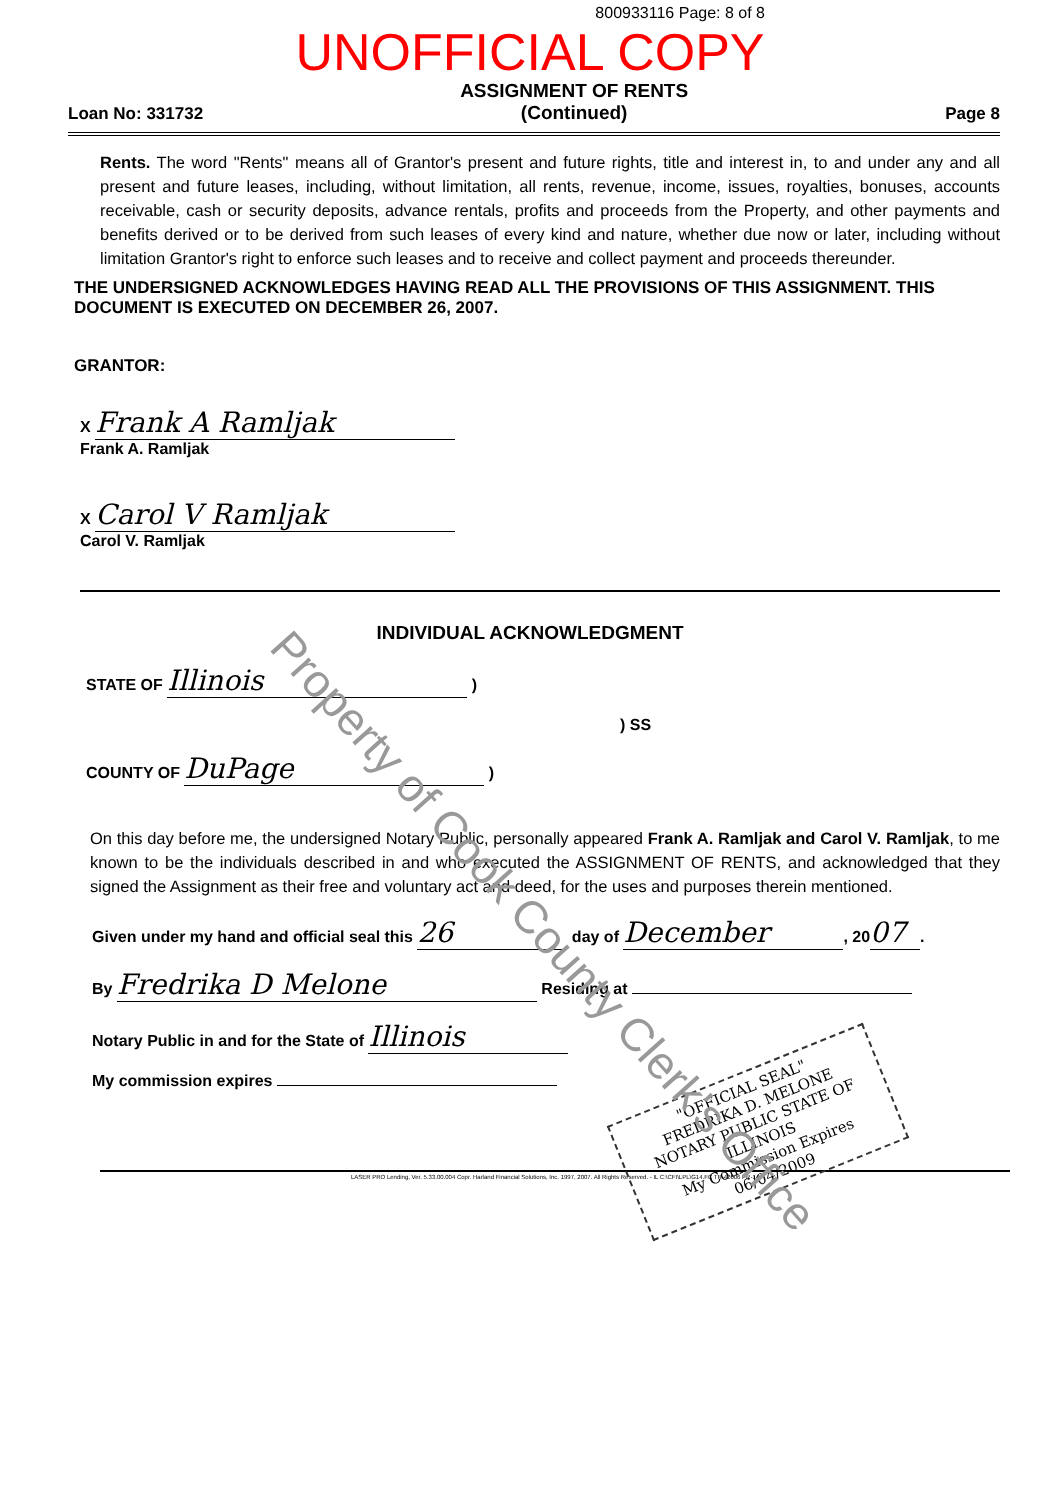800933116 Page: 8 of 8
UNOFFICIAL COPY
Loan No: 331732
ASSIGNMENT OF RENTS
(Continued)
Page 8
Rents. The word "Rents" means all of Grantor's present and future rights, title and interest in, to and under any and all present and future leases, including, without limitation, all rents, revenue, income, issues, royalties, bonuses, accounts receivable, cash or security deposits, advance rentals, profits and proceeds from the Property, and other payments and benefits derived or to be derived from such leases of every kind and nature, whether due now or later, including without limitation Grantor's right to enforce such leases and to receive and collect payment and proceeds thereunder.
THE UNDERSIGNED ACKNOWLEDGES HAVING READ ALL THE PROVISIONS OF THIS ASSIGNMENT. THIS DOCUMENT IS EXECUTED ON DECEMBER 26, 2007.
GRANTOR:
X Frank A Ramljak
Frank A. Ramljak
X Carol V Ramljak
Carol V. Ramljak
INDIVIDUAL ACKNOWLEDGMENT
STATE OF Illinois )
) SS
COUNTY OF DuPage )
On this day before me, the undersigned Notary Public, personally appeared Frank A. Ramljak and Carol V. Ramljak, to me known to be the individuals described in and who executed the ASSIGNMENT OF RENTS, and acknowledged that they signed the Assignment as their free and voluntary act and deed, for the uses and purposes therein mentioned.
Given under my hand and official seal this 26 day of December, 20 07.
By Fredrika D Melone Residing at
Notary Public in and for the State of Illinois
My commission expires
"OFFICIAL SEAL"
FREDRIKA D. MELONE
NOTARY PUBLIC STATE OF ILLINOIS
My Commission Expires 06/04/2009
Property of Cook County Clerk's Office
LASER PRO Lending, Ver. 5.33.00.004 Copr. Harland Financial Solutions, Inc. 1997, 2007. All Rights Reserved. - IL C:\CFI\LPL\G14.FC TR-42006 PR-14